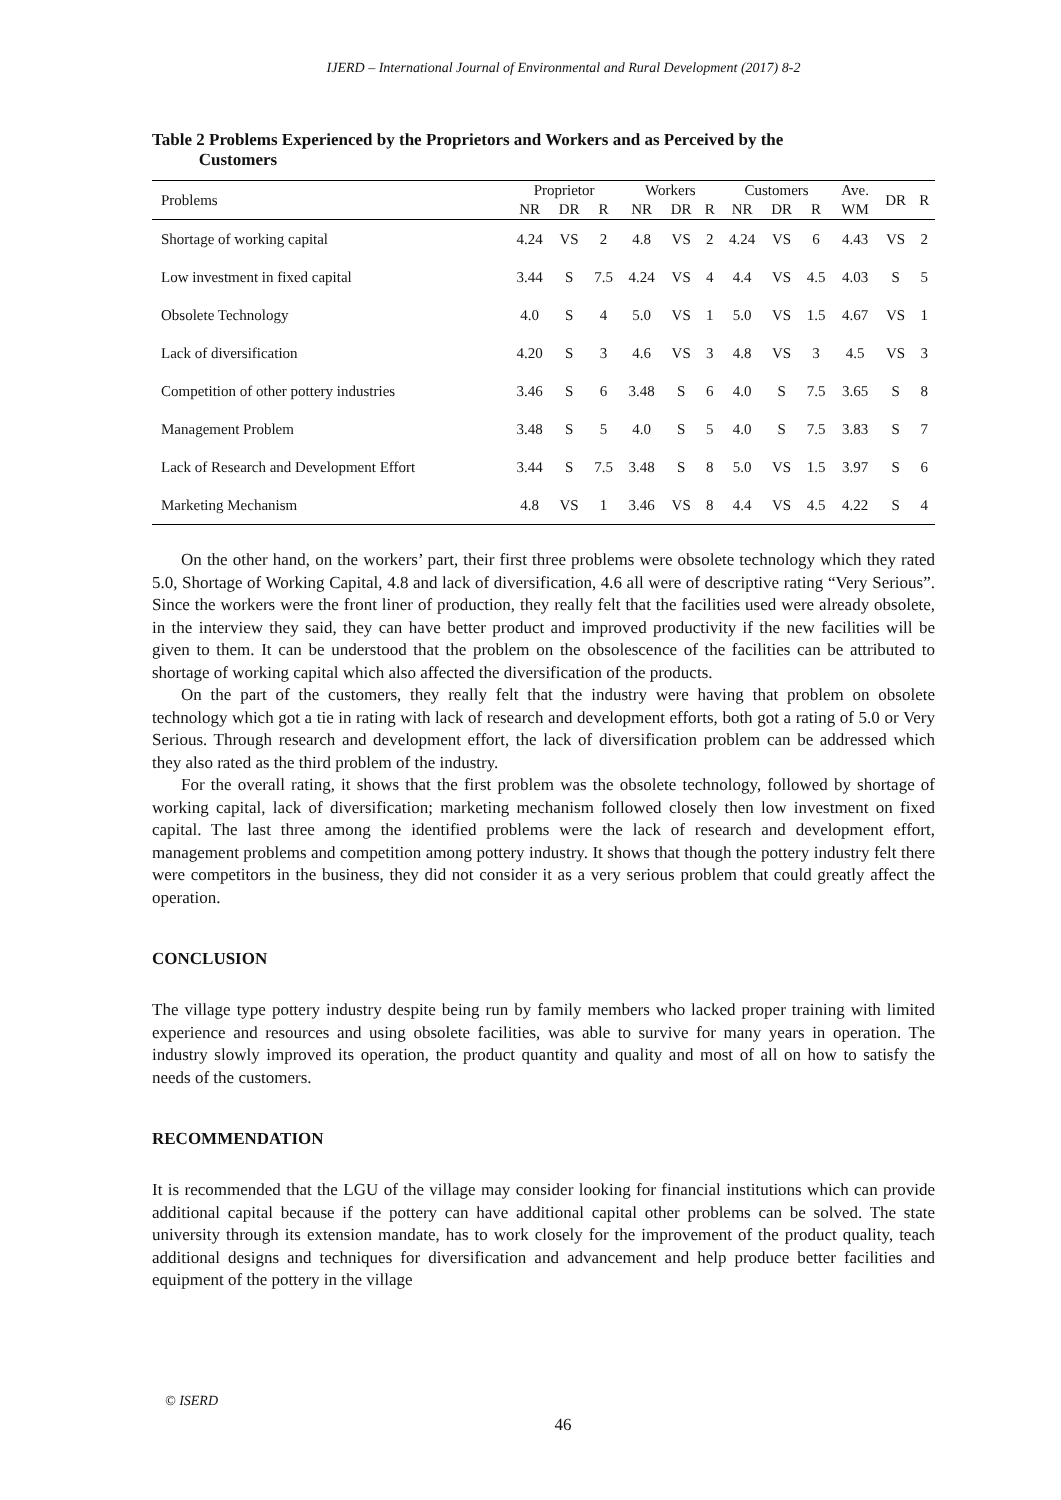IJERD – International Journal of Environmental and Rural Development (2017) 8-2
Table 2 Problems Experienced by the Proprietors and Workers and as Perceived by the
Customers
| Problems | Proprietor | | | Workers | | | Customers | | | Ave. | DR | R |
| --- | --- | --- | --- | --- | --- | --- | --- | --- | --- | --- | --- | --- |
| | NR | DR | R | NR | DR | R | NR | DR | R | WM | | |
| Shortage of working capital | 4.24 | VS | 2 | 4.8 | VS | 2 | 4.24 | VS | 6 | 4.43 | VS | 2 |
| Low investment in fixed capital | 3.44 | S | 7.5 | 4.24 | VS | 4 | 4.4 | VS | 4.5 | 4.03 | S | 5 |
| Obsolete Technology | 4.0 | S | 4 | 5.0 | VS | 1 | 5.0 | VS | 1.5 | 4.67 | VS | 1 |
| Lack of diversification | 4.20 | S | 3 | 4.6 | VS | 3 | 4.8 | VS | 3 | 4.5 | VS | 3 |
| Competition of other pottery industries | 3.46 | S | 6 | 3.48 | S | 6 | 4.0 | S | 7.5 | 3.65 | S | 8 |
| Management Problem | 3.48 | S | 5 | 4.0 | S | 5 | 4.0 | S | 7.5 | 3.83 | S | 7 |
| Lack of Research and Development Effort | 3.44 | S | 7.5 | 3.48 | S | 8 | 5.0 | VS | 1.5 | 3.97 | S | 6 |
| Marketing Mechanism | 4.8 | VS | 1 | 3.46 | VS | 8 | 4.4 | VS | 4.5 | 4.22 | S | 4 |
On the other hand, on the workers’ part, their first three problems were obsolete technology which they rated 5.0, Shortage of Working Capital, 4.8 and lack of diversification, 4.6 all were of descriptive rating “Very Serious”. Since the workers were the front liner of production, they really felt that the facilities used were already obsolete, in the interview they said, they can have better product and improved productivity if the new facilities will be given to them. It can be understood that the problem on the obsolescence of the facilities can be attributed to shortage of working capital which also affected the diversification of the products.
On the part of the customers, they really felt that the industry were having that problem on obsolete technology which got a tie in rating with lack of research and development efforts, both got a rating of 5.0 or Very Serious. Through research and development effort, the lack of diversification problem can be addressed which they also rated as the third problem of the industry.
For the overall rating, it shows that the first problem was the obsolete technology, followed by shortage of working capital, lack of diversification; marketing mechanism followed closely then low investment on fixed capital. The last three among the identified problems were the lack of research and development effort, management problems and competition among pottery industry. It shows that though the pottery industry felt there were competitors in the business, they did not consider it as a very serious problem that could greatly affect the operation.
CONCLUSION
The village type pottery industry despite being run by family members who lacked proper training with limited experience and resources and using obsolete facilities, was able to survive for many years in operation. The industry slowly improved its operation, the product quantity and quality and most of all on how to satisfy the needs of the customers.
RECOMMENDATION
It is recommended that the LGU of the village may consider looking for financial institutions which can provide additional capital because if the pottery can have additional capital other problems can be solved. The state university through its extension mandate, has to work closely for the improvement of the product quality, teach additional designs and techniques for diversification and advancement and help produce better facilities and equipment of the pottery in the village
© ISERD
46